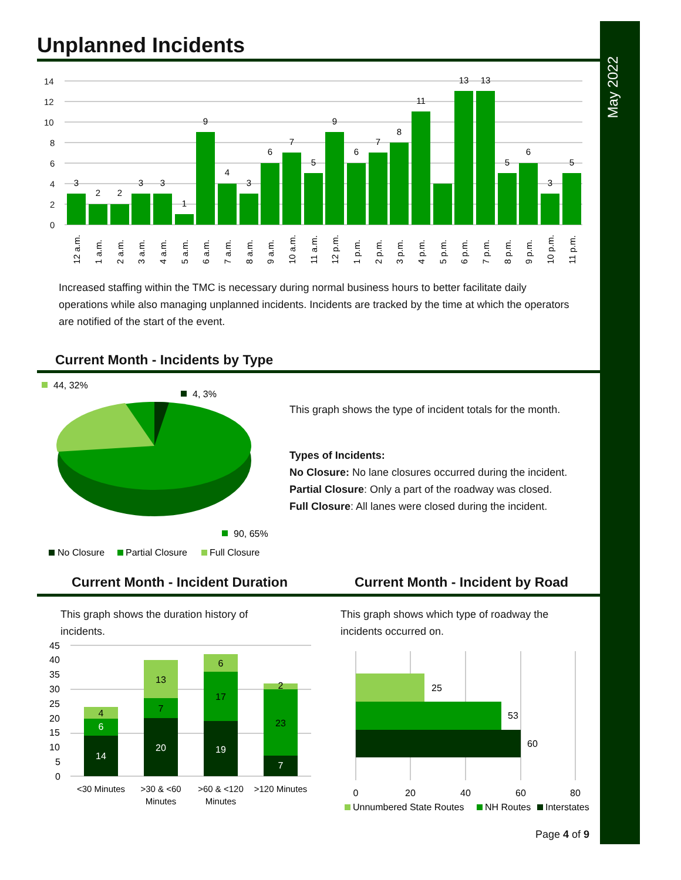May 2022
Unplanned Incidents
14
12
10
8
6
4
2
0
3
2
2
3
3
1
9
4
3
6
7
5
9
6
7
8
11
13
13
5
6
3
5
12 a.m.
1 a.m.
2 a.m.
3 a.m.
4 a.m.
5 a.m.
6 a.m.
7 a.m.
8 a.m.
9 a.m.
10 a.m.
11 a.m.
12 p.m.
1 p.m.
2 p.m.
3 p.m.
4 p.m.
5 p.m.
6 p.m.
7 p.m.
8 p.m.
9 p.m.
10 p.m.
11 p.m.
Increased staffing within the TMC is necessary during normal business hours to better facilitate daily operations while also managing unplanned incidents. Incidents are tracked by the time at which the operators are notified of the start of the event.
Current Month - Incidents by Type
44, 32%
4, 3%
90, 65%
No Closure
Partial Closure
Full Closure
This graph shows the type of incident totals for the month.
Types of Incidents:
No Closure: No lane closures occurred during the incident.
Partial Closure: Only a part of the roadway was closed.
Full Closure: All lanes were closed during the incident.
Current Month - Incident Duration
Current Month - Incident by Road
This graph shows the duration history of incidents.
This graph shows which type of roadway the incidents occurred on.
45
40
35
30
25
20
15
10
5
0
14
6
4
20
7
13
19
17
6
7
23
2
<30 Minutes
>30 & <60
Minutes
>60 & <120
Minutes
>120 Minutes
25
53
60
0
20
40
60
80
Unnumbered State Routes
NH Routes
Interstates
Page 4 of 9